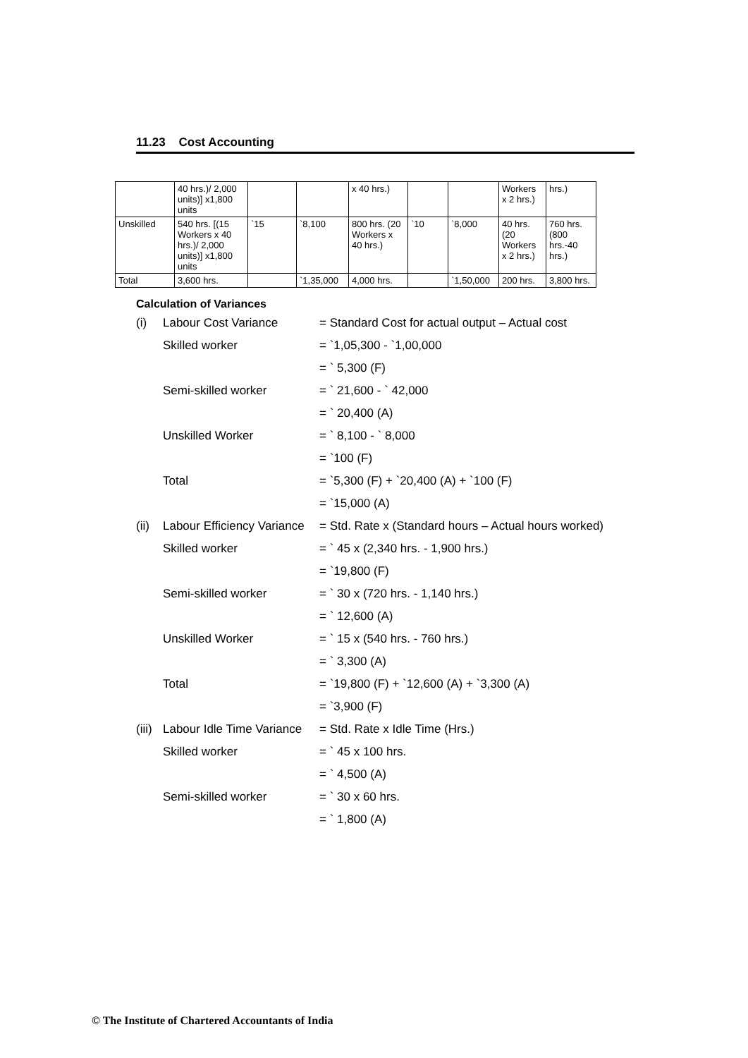11.23 Cost Accounting
| | 40 hrs.)/ 2,000 units)] x1,800 units | | | x 40 hrs.) | | | Workers x 2 hrs.) | hrs.) |
| Unskilled | 540 hrs. [(15 Workers x 40 hrs.)/ 2,000 units)] x1,800 units | `15 | `8,100 | 800 hrs. (20 Workers x 40 hrs.) | `10 | `8,000 | 40 hrs. (20 Workers x 2 hrs.) | 760 hrs. (800 hrs.-40 hrs.) |
| Total | 3,600 hrs. | | `1,35,000 | 4,000 hrs. | | `1,50,000 | 200 hrs. | 3,800 hrs. |
Calculation of Variances
| (i) | Labour Cost Variance | = Standard Cost for actual output – Actual cost |
| | Skilled worker | = `1,05,300 - `1,00,000 |
| | | = ` 5,300 (F) |
| | Semi-skilled worker | = ` 21,600 - ` 42,000 |
| | | = ` 20,400 (A) |
| | Unskilled Worker | = ` 8,100 - ` 8,000 |
| | | = `100 (F) |
| | Total | = `5,300 (F) + `20,400 (A) + `100 (F) |
| | | = `15,000 (A) |
| (ii) | Labour Efficiency Variance | = Std. Rate x (Standard hours – Actual hours worked) |
| | Skilled worker | = ` 45 x (2,340 hrs. - 1,900 hrs.) |
| | | = `19,800 (F) |
| | Semi-skilled worker | = ` 30 x (720 hrs. - 1,140 hrs.) |
| | | = ` 12,600 (A) |
| | Unskilled Worker | = ` 15 x (540 hrs. - 760 hrs.) |
| | | = ` 3,300 (A) |
| | Total | = `19,800 (F) + `12,600 (A) + `3,300 (A) |
| | | = `3,900 (F) |
| (iii) | Labour Idle Time Variance | = Std. Rate x Idle Time (Hrs.) |
| | Skilled worker | = ` 45 x 100 hrs. |
| | | = ` 4,500 (A) |
| | Semi-skilled worker | = ` 30 x 60 hrs. |
| | | = ` 1,800 (A) |
© The Institute of Chartered Accountants of India